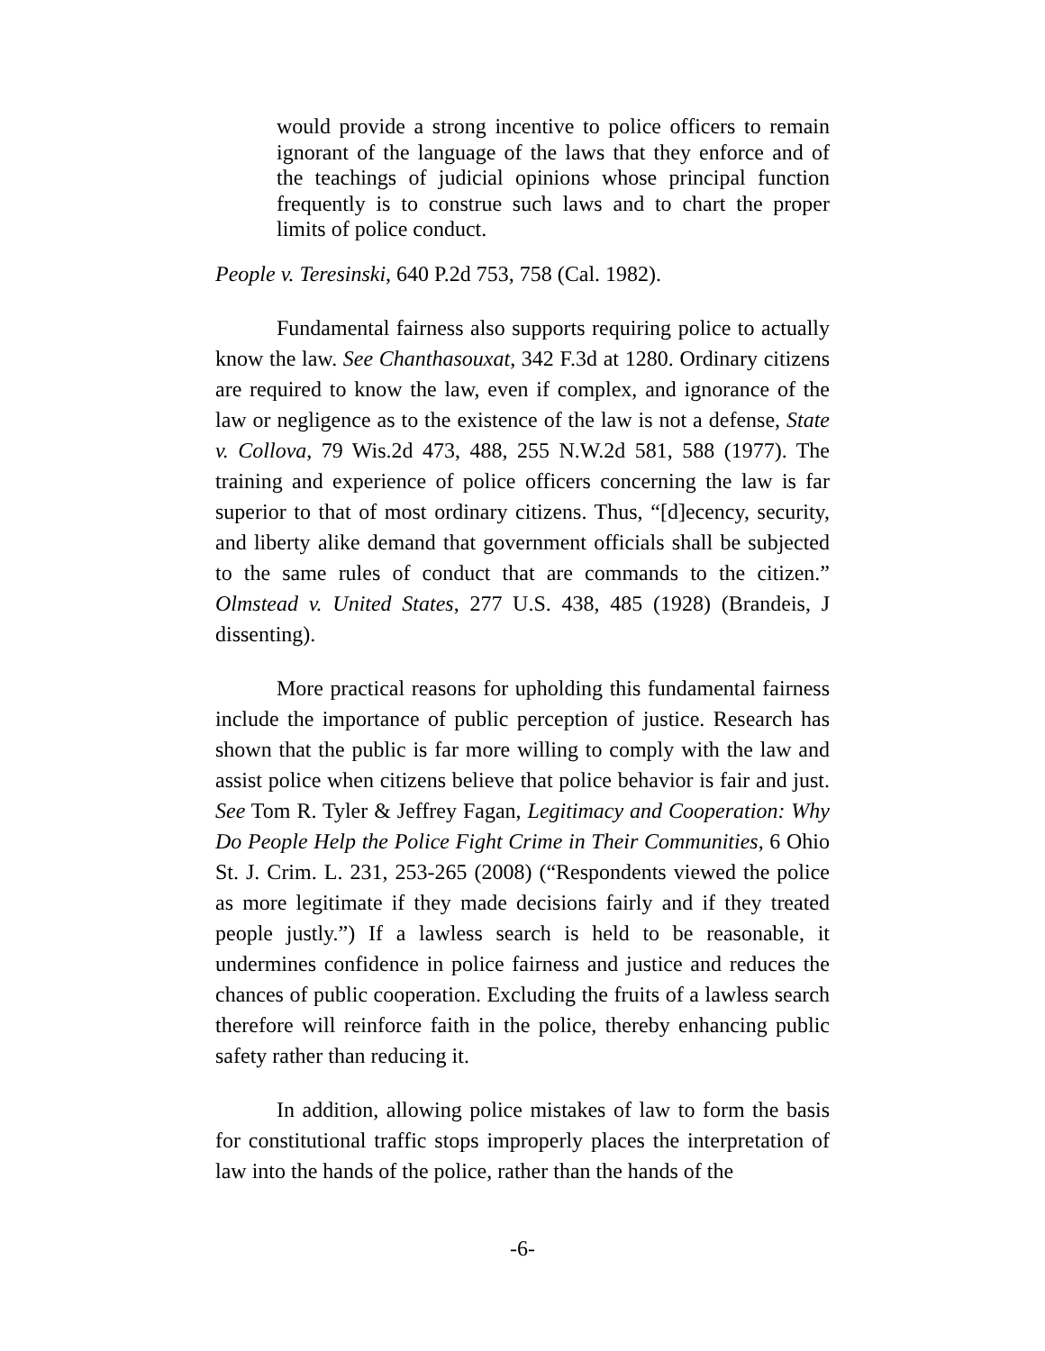would provide a strong incentive to police officers to remain ignorant of the language of the laws that they enforce and of the teachings of judicial opinions whose principal function frequently is to construe such laws and to chart the proper limits of police conduct.
People v. Teresinski, 640 P.2d 753, 758 (Cal. 1982).
Fundamental fairness also supports requiring police to actually know the law. See Chanthasouxat, 342 F.3d at 1280. Ordinary citizens are required to know the law, even if complex, and ignorance of the law or negligence as to the existence of the law is not a defense, State v. Collova, 79 Wis.2d 473, 488, 255 N.W.2d 581, 588 (1977). The training and experience of police officers concerning the law is far superior to that of most ordinary citizens. Thus, “[d]ecency, security, and liberty alike demand that government officials shall be subjected to the same rules of conduct that are commands to the citizen.” Olmstead v. United States, 277 U.S. 438, 485 (1928) (Brandeis, J dissenting).
More practical reasons for upholding this fundamental fairness include the importance of public perception of justice. Research has shown that the public is far more willing to comply with the law and assist police when citizens believe that police behavior is fair and just. See Tom R. Tyler & Jeffrey Fagan, Legitimacy and Cooperation: Why Do People Help the Police Fight Crime in Their Communities, 6 Ohio St. J. Crim. L. 231, 253-265 (2008) (“Respondents viewed the police as more legitimate if they made decisions fairly and if they treated people justly.”) If a lawless search is held to be reasonable, it undermines confidence in police fairness and justice and reduces the chances of public cooperation. Excluding the fruits of a lawless search therefore will reinforce faith in the police, thereby enhancing public safety rather than reducing it.
In addition, allowing police mistakes of law to form the basis for constitutional traffic stops improperly places the interpretation of law into the hands of the police, rather than the hands of the
-6-